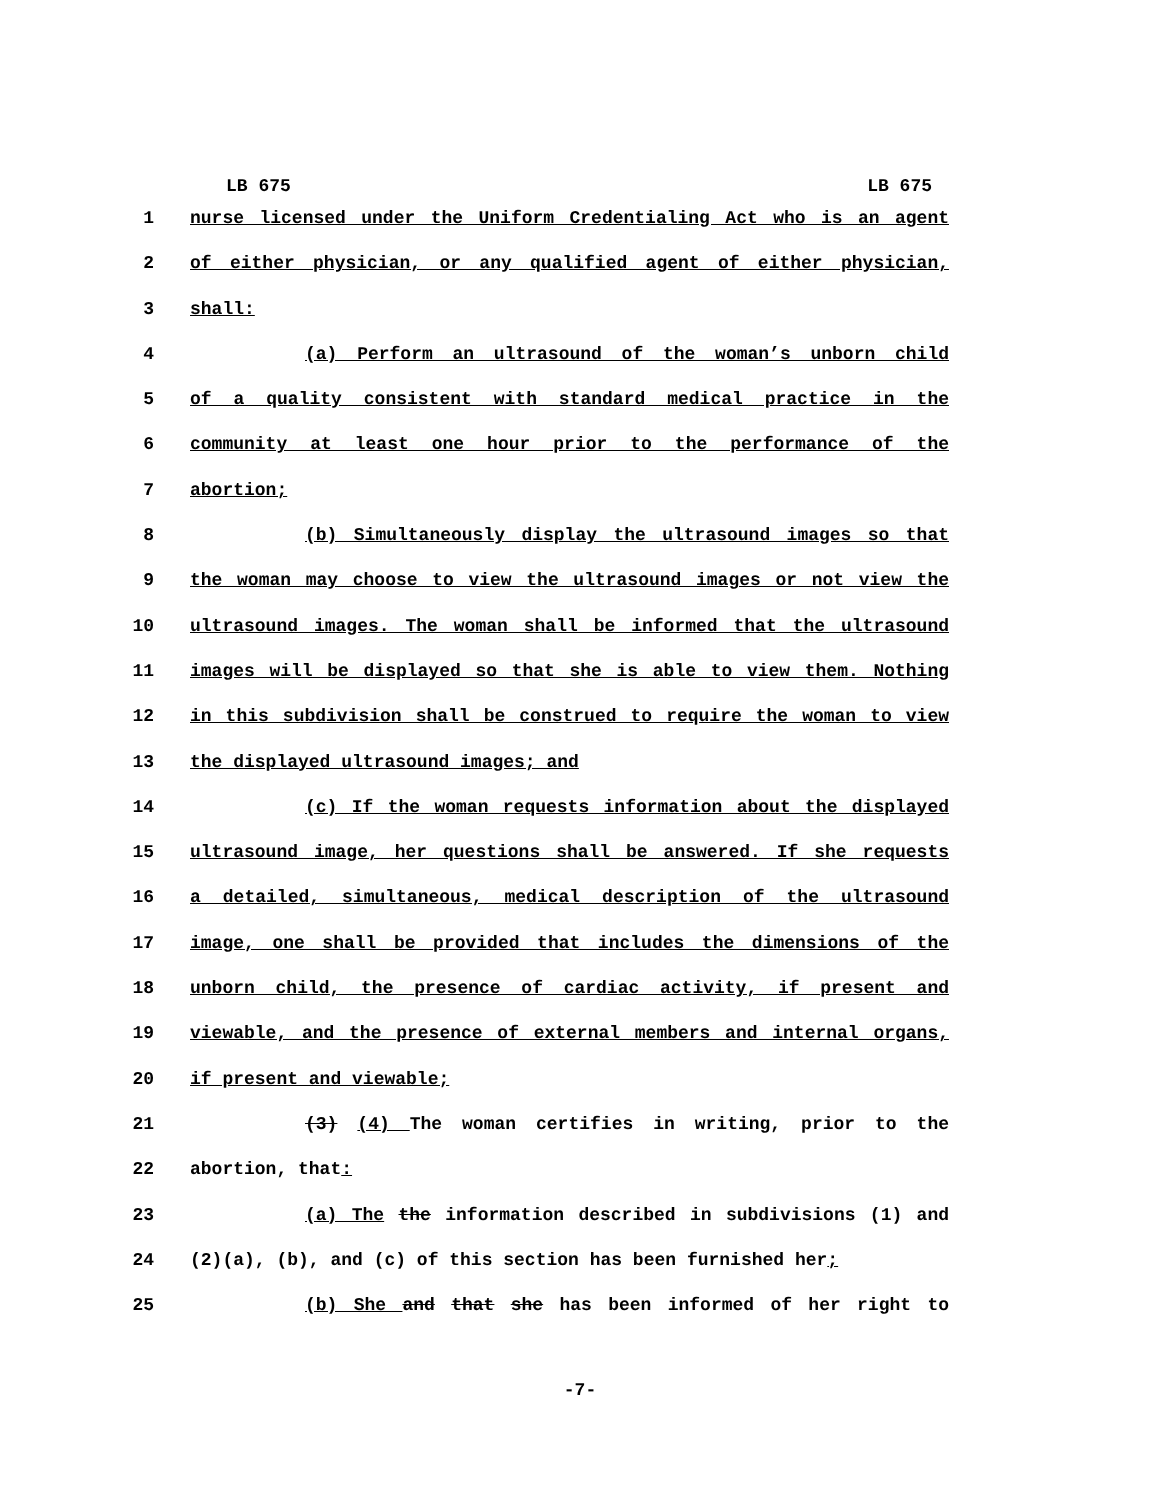LB 675 LB 675
1 nurse licensed under the Uniform Credentialing Act who is an agent
2 of either physician, or any qualified agent of either physician,
3 shall:
4 (a) Perform an ultrasound of the woman’s unborn child
5 of a quality consistent with standard medical practice in the
6 community at least one hour prior to the performance of the
7 abortion;
8 (b) Simultaneously display the ultrasound images so that
9 the woman may choose to view the ultrasound images or not view the
10 ultrasound images. The woman shall be informed that the ultrasound
11 images will be displayed so that she is able to view them. Nothing
12 in this subdivision shall be construed to require the woman to view
13 the displayed ultrasound images; and
14 (c) If the woman requests information about the displayed
15 ultrasound image, her questions shall be answered. If she requests
16 a detailed, simultaneous, medical description of the ultrasound
17 image, one shall be provided that includes the dimensions of the
18 unborn child, the presence of cardiac activity, if present and
19 viewable, and the presence of external members and internal organs,
20 if present and viewable;
21 (3) (4) The woman certifies in writing, prior to the
22 abortion, that:
23 (a) The the information described in subdivisions (1) and
24 (2)(a), (b), and (c) of this section has been furnished her;
25 (b) She and that she has been informed of her right to
-7-